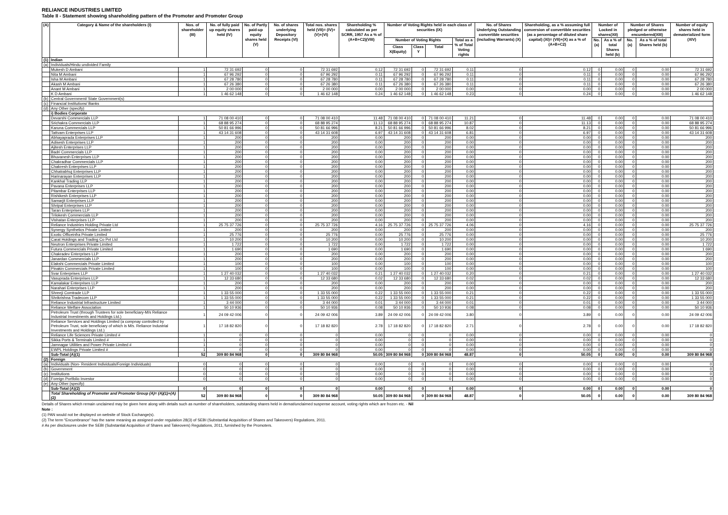RELIANCE INDUSTRIES LIMITED
Table II - Statement showing shareholding pattern of the Promoter and Promoter Group
| (A) | Category & Name of the shareholders (I) | Nos. of shareholder (III) | No. of fully paid up equity shares held (IV) | No. of Partly paid-up equity shares held (V) | No. of shares underlying Depository Receipts (VI) | Total nos. shares held (VII)= (IV)+(V)+(VI) | Shareholding % calculated as per SCRR, 1957 As a % of (A+B+C2)(VIII) | Number of Voting Rights held in each class of securities (IX) | | | | No. of Shares Underlying Outstanding convertible securities (including Warrants) (X) | Shareholding, as a % assuming full conversion of convertible securities (as a percentage of diluted share capital) (XI)= (VII)+(X) as a % of (A+B+C2) | Number of Locked in shares(XII) | | Number of Shares pledged or otherwise encumbered(XIII) | | Number of equity shares held in dematerialized form (XIV) |
| --- | --- | --- | --- | --- | --- | --- | --- | --- | --- | --- | --- | --- | --- | --- | --- | --- | --- | --- |
| | | | | | | | | Number of Voting Rights | | | Total as a % of Total Voting rights | | | No.(a) | As a % of total Shares held (b) | No. (a) | As a % of total Shares held (b) | |
| | | | | | | | | Class X(Equity) | Class Y | Total | | | | | | | | |
| (1) | Indian | | | | | | | | | | | | | | | | | |
| (a) | Individuals/Hindu undivided Family | | | | | | | | | | | | | | | | | |
| | Mukesh D Ambani | 1 | 72 31 692 | 0 | 0 | 72 31 692 | 0.12 | 72 31 692 | 0 | 72 31 692 | 0.11 | 0 | 0.12 | 0 | 0.00 | 0 | 0.00 | 72 31 692 |
| | Nita M Ambani | 1 | 67 96 292 | 0 | 0 | 67 96 292 | 0.11 | 67 96 292 | 0 | 67 96 292 | 0.11 | 0 | 0.11 | 0 | 0.00 | 0 | 0.00 | 67 96 292 |
| | Isha M Ambani | 1 | 67 28 780 | 0 | 0 | 67 28 780 | 0.11 | 67 28 780 | 0 | 67 28 780 | 0.11 | 0 | 0.11 | 0 | 0.00 | 0 | 0.00 | 67 28 780 |
| | Akash M Ambani | 1 | 67 26 380 | 0 | 0 | 67 26 380 | 0.11 | 67 26 380 | 0 | 67 26 380 | 0.11 | 0 | 0.11 | 0 | 0.00 | 0 | 0.00 | 67 26 380 |
| | Anant M Ambani | 1 | 2 00 000 | 0 | 0 | 2 00 000 | 0.00 | 2 00 000 | 0 | 2 00 000 | 0.00 | 0 | 0.00 | 0 | 0.00 | 0 | 0.00 | 2 00 000 |
| | K D Ambani | 1 | 1 46 62 148 | 0 | 0 | 1 46 62 148 | 0.24 | 1 46 62 148 | 0 | 1 46 62 148 | 0.23 | 0 | 0.24 | 0 | 0.00 | 0 | 0.00 | 1 46 62 148 |
| (b) | Central Government/ State Government(s) | | | | | | | | | | | | | | | | | |
| (c) | Financial Institutions/ Banks | | | | | | | | | | | | | | | | | |
| (d) | Any Other (specify) | | | | | | | | | | | | | | | | | |
| | i) Bodies Corporate | | | | | | | | | | | | | | | | | |
| | Devarshi Commercials LLP | 1 | 71 08 00 410 | 0 | 0 | 71 08 00 410 | 11.48 | 71 08 00 410 | 0 | 71 08 00 410 | 11.21 | 0 | 11.48 | 0 | 0.00 | 0 | 0.00 | 71 08 00 410 |
| | Srichakra Commercials LLP | 1 | 68 88 95 274 | 0 | 0 | 68 88 95 274 | 11.13 | 68 88 95 274 | 0 | 68 88 95 274 | 10.87 | 0 | 11.13 | 0 | 0.00 | 0 | 0.00 | 68 88 95 274 |
| | Karuna Commercials LLP | 1 | 50 81 66 996 | 0 | 0 | 50 81 66 996 | 8.21 | 50 81 66 996 | 0 | 50 81 66 996 | 8.02 | 0 | 8.21 | 0 | 0.00 | 0 | 0.00 | 50 81 66 996 |
| | Tattvam Enterprises LLP | 1 | 43 14 31 608 | 0 | 0 | 43 14 31 608 | 6.97 | 43 14 31 608 | 0 | 43 14 31 608 | 6.81 | 0 | 6.97 | 0 | 0.00 | 0 | 0.00 | 43 14 31 608 |
| | Abhayaprada Enterprises LLP | 1 | 200 | 0 | 0 | 200 | 0.00 | 200 | 0 | 200 | 0.00 | 0 | 0.00 | 0 | 0.00 | 0 | 0.00 | 200 |
| | Adisesh Enterprises LLP | 1 | 200 | 0 | 0 | 200 | 0.00 | 200 | 0 | 200 | 0.00 | 0 | 0.00 | 0 | 0.00 | 0 | 0.00 | 200 |
| | Ajitesh Enterprises LLP | 1 | 200 | 0 | 0 | 200 | 0.00 | 200 | 0 | 200 | 0.00 | 0 | 0.00 | 0 | 0.00 | 0 | 0.00 | 200 |
| | Badri Commercials LLP | 1 | 200 | 0 | 0 | 200 | 0.00 | 200 | 0 | 200 | 0.00 | 0 | 0.00 | 0 | 0.00 | 0 | 0.00 | 200 |
| | Bhuvanesh Enterprises LLP | 1 | 200 | 0 | 0 | 200 | 0.00 | 200 | 0 | 200 | 0.00 | 0 | 0.00 | 0 | 0.00 | 0 | 0.00 | 200 |
| | Chakradhar Commercials LLP | 1 | 200 | 0 | 0 | 200 | 0.00 | 200 | 0 | 200 | 0.00 | 0 | 0.00 | 0 | 0.00 | 0 | 0.00 | 200 |
| | Chakresh Enterprises LLP | 1 | 200 | 0 | 0 | 200 | 0.00 | 200 | 0 | 200 | 0.00 | 0 | 0.00 | 0 | 0.00 | 0 | 0.00 | 200 |
| | Chhatrabhuj Enterprises LLP | 1 | 200 | 0 | 0 | 200 | 0.00 | 200 | 0 | 200 | 0.00 | 0 | 0.00 | 0 | 0.00 | 0 | 0.00 | 200 |
| | Harinarayan Enterprises LLP | 1 | 200 | 0 | 0 | 200 | 0.00 | 200 | 0 | 200 | 0.00 | 0 | 0.00 | 0 | 0.00 | 0 | 0.00 | 200 |
| | Kankhal Trading LLP | 1 | 200 | 0 | 0 | 200 | 0.00 | 200 | 0 | 200 | 0.00 | 0 | 0.00 | 0 | 0.00 | 0 | 0.00 | 200 |
| | Pavana Enterprises LLP | 1 | 200 | 0 | 0 | 200 | 0.00 | 200 | 0 | 200 | 0.00 | 0 | 0.00 | 0 | 0.00 | 0 | 0.00 | 200 |
| | Pitambar Enterprises LLP | 1 | 200 | 0 | 0 | 200 | 0.00 | 200 | 0 | 200 | 0.00 | 0 | 0.00 | 0 | 0.00 | 0 | 0.00 | 200 |
| | Rishikesh Enterprises LLP | 1 | 200 | 0 | 0 | 200 | 0.00 | 200 | 0 | 200 | 0.00 | 0 | 0.00 | 0 | 0.00 | 0 | 0.00 | 200 |
| | Samarjit Enterprises LLP | 1 | 200 | 0 | 0 | 200 | 0.00 | 200 | 0 | 200 | 0.00 | 0 | 0.00 | 0 | 0.00 | 0 | 0.00 | 200 |
| | Shripal Enterprises LLP | 1 | 200 | 0 | 0 | 200 | 0.00 | 200 | 0 | 200 | 0.00 | 0 | 0.00 | 0 | 0.00 | 0 | 0.00 | 200 |
| | Taran Enterprises LLP | 1 | 200 | 0 | 0 | 200 | 0.00 | 200 | 0 | 200 | 0.00 | 0 | 0.00 | 0 | 0.00 | 0 | 0.00 | 200 |
| | Trilokesh Commercials LLP | 1 | 200 | 0 | 0 | 200 | 0.00 | 200 | 0 | 200 | 0.00 | 0 | 0.00 | 0 | 0.00 | 0 | 0.00 | 200 |
| | Vishatan Enterprises LLP | 1 | 200 | 0 | 0 | 200 | 0.00 | 200 | 0 | 200 | 0.00 | 0 | 0.00 | 0 | 0.00 | 0 | 0.00 | 200 |
| | Reliance Industries Holding Private Ltd | 1 | 25 75 37 726 | 0 | 0 | 25 75 37 726 | 4.16 | 25 75 37 726 | 0 | 25 75 37 726 | 4.06 | 0 | 4.16 | 0 | 0.00 | 0 | 0.00 | 25 75 37 726 |
| | Synergy Synthetics Private Limited | 1 | 200 | 0 | 0 | 200 | 0.00 | 200 | 0 | 200 | 0.00 | 0 | 0.00 | 0 | 0.00 | 0 | 0.00 | 200 |
| | Exotic Officeinfra Private Limited | 1 | 25 776 | 0 | 0 | 25 776 | 0.00 | 25 776 | 0 | 25 776 | 0.00 | 0 | 0.00 | 0 | 0.00 | 0 | 0.00 | 25 776 |
| | Carat Holdings and Trading Co Pvt Ltd | 1 | 10 200 | 0 | 0 | 10 200 | 0.00 | 10 200 | 0 | 10 200 | 0.00 | 0 | 0.00 | 0 | 0.00 | 0 | 0.00 | 10 200 |
| | Neutron Enterprises Private Limited | 1 | 1 722 | 0 | 0 | 1 722 | 0.00 | 1 722 | 0 | 1 722 | 0.00 | 0 | 0.00 | 0 | 0.00 | 0 | 0.00 | 1 722 |
| | Futura Commercials Private Limited | 1 | 1 690 | 0 | 0 | 1 690 | 0.00 | 1 690 | 0 | 1 690 | 0.00 | 0 | 0.00 | 0 | 0.00 | 0 | 0.00 | 1 690 |
| | Chakradev Enterprises LLP | 1 | 200 | 0 | 0 | 200 | 0.00 | 200 | 0 | 200 | 0.00 | 0 | 0.00 | 0 | 0.00 | 0 | 0.00 | 200 |
| | Janardan Commercials LLP | 1 | 200 | 0 | 0 | 200 | 0.00 | 200 | 0 | 200 | 0.00 | 0 | 0.00 | 0 | 0.00 | 0 | 0.00 | 200 |
| | Elakshi Commercials Private Limited | 1 | 100 | 0 | 0 | 100 | 0.00 | 100 | 0 | 100 | 0.00 | 0 | 0.00 | 0 | 0.00 | 0 | 0.00 | 100 |
| | Pinakin Commercials Private Limited | 1 | 100 | 0 | 0 | 100 | 0.00 | 100 | 0 | 100 | 0.00 | 0 | 0.00 | 0 | 0.00 | 0 | 0.00 | 100 |
| | Svar Enterprises LLP | 1 | 1 27 40 032 | 0 | 0 | 1 27 40 032 | 0.21 | 1 27 40 032 | 0 | 1 27 40 032 | 0.20 | 0 | 0.21 | 0 | 0.00 | 0 | 0.00 | 1 27 40 032 |
| | Vasuprada Enterprises LLP | 1 | 12 33 680 | 0 | 0 | 12 33 680 | 0.02 | 12 33 680 | 0 | 12 33 680 | 0.02 | 0 | 0.02 | 0 | 0.00 | 0 | 0.00 | 12 33 680 |
| | Kamalakar Enterprises LLP | 1 | 200 | 0 | 0 | 200 | 0.00 | 200 | 0 | 200 | 0.00 | 0 | 0.00 | 0 | 0.00 | 0 | 0.00 | 200 |
| | Narahari Enterprises LLP | 1 | 200 | 0 | 0 | 200 | 0.00 | 200 | 0 | 200 | 0.00 | 0 | 0.00 | 0 | 0.00 | 0 | 0.00 | 200 |
| | Shreeji Comtrade LLP | 1 | 1 33 55 000 | 0 | 0 | 1 33 55 000 | 0.22 | 1 33 55 000 | 0 | 1 33 55 000 | 0.21 | 0 | 0.22 | 0 | 0.00 | 0 | 0.00 | 1 33 55 000 |
| | Shrikrishna Tradecom LLP | 1 | 1 33 55 000 | 0 | 0 | 1 33 55 000 | 0.22 | 1 33 55 000 | 0 | 1 33 55 000 | 0.21 | 0 | 0.22 | 0 | 0.00 | 0 | 0.00 | 1 33 55 000 |
| | Reliance Industrial Infrastructure Limited | 1 | 3 44 000 | 0 | 0 | 3 44 000 | 0.01 | 3 44 000 | 0 | 3 44 000 | 0.01 | 0 | 0.01 | 0 | 0.00 | 0 | 0.00 | 3 44 000 |
| | Reliance Welfare Association | 1 | 50 10 936 | 0 | 0 | 50 10 936 | 0.08 | 50 10 936 | 0 | 50 10 936 | 0.08 | 0 | 0.08 | 0 | 0.00 | 0 | 0.00 | 50 10 936 |
| | Petroleum Trust (through Trustees for sole beneficiary-M/s Reliance Industrial Investments and Holdings Ltd.) | 1 | 24 09 42 006 | 0 | 0 | 24 09 42 006 | 3.89 | 24 09 42 006 | 0 | 24 09 42 006 | 3.80 | 0 | 3.89 | 0 | 0.00 | 0 | 0.00 | 24 09 42 006 |
| | Reliance Services and Holdings Limited (a compnay controlled by Petroleum Trust, sole beneficiary of which is M/s. Reliance Industrial Investments and Holdings Ltd.) | 1 | 17 18 82 820 | 0 | 0 | 17 18 82 820 | 2.78 | 17 18 82 820 | 0 | 17 18 82 820 | 2.71 | 0 | 2.78 | 0 | 0.00 | 0 | 0.00 | 17 18 82 820 |
| | Reliance Life Sciences Private Limited # | 1 | 0 | 0 | 0 | 0 | 0.00 | 0 | 0 | 0 | 0.00 | 0 | 0.00 | 0 | 0.00 | 0 | 0.00 | 0 |
| | Sikka Ports & Terminals Limited # | 1 | 0 | 0 | 0 | 0 | 0.00 | 0 | 0 | 0 | 0.00 | 0 | 0.00 | 0 | 0.00 | 0 | 0.00 | 0 |
| | Jamnagar Utilities and Power Private Limited # | 1 | 0 | 0 | 0 | 0 | 0.00 | 0 | 0 | 0 | 0.00 | 0 | 0.00 | 0 | 0.00 | 0 | 0.00 | 0 |
| | EWPL Holdings Private Limited # | 1 | 0 | 0 | 0 | 0 | 0.00 | 0 | 0 | 0 | 0.00 | 0 | 0.00 | 0 | 0.00 | 0 | 0.00 | 0 |
| | Sub-Total (A)(1) | 52 | 309 80 84 968 | 0 | 0 | 309 80 84 968 | 50.05 | 309 80 84 968 | 0 | 309 80 84 968 | 48.87 | 0 | 50.05 | 0 | 0.00 | 0 | 0.00 | 309 80 84 968 |
| (2) | Foreign | | | | | | | | | | | | | | | | | |
| (a) | Individuals (Non- Resident Individuals/Foreign Individuals) | 0 | 0 | 0 | 0 | 0 | 0.00 | 0 | 0 | 0 | 0.00 | 0 | 0.00 | 0 | 0.00 | 0 | 0.00 | 0 |
| (b) | Government | 0 | 0 | 0 | 0 | 0 | 0.00 | 0 | 0 | 0 | 0.00 | 0 | 0.00 | 0 | 0.00 | 0 | 0.00 | 0 |
| (c) | Institutions | 0 | 0 | 0 | 0 | 0 | 0.00 | 0 | 0 | 0 | 0.00 | 0 | 0.00 | 0 | 0.00 | 0 | 0.00 | 0 |
| (d) | Foreign Portfolio Investor | 0 | 0 | 0 | 0 | 0 | 0.00 | 0 | 0 | 0 | 0.00 | 0 | 0.00 | 0 | 0.00 | 0 | 0.00 | 0 |
| (e) | Any Other (specify) | | | | | | | | | | | | | | | | | |
| | Sub-Total (A)(2) | 0 | 0 | 0 | 0 | 0 | 0.00 | 0 | 0 | 0 | 0.00 | 0 | 0.00 | 0 | 0.00 | 0 | 0.00 | 0 |
| | Total Shareholding of Promoter and Promoter Group (A)= (A)(1)+(A)(2) | 52 | 309 80 84 968 | 0 | 0 | 309 80 84 968 | 50.05 | 309 80 84 968 | 0 | 309 80 84 968 | 48.87 | 0 | 50.05 | 0 | 0.00 | 0 | 0.00 | 309 80 84 968 |
Details of Shares which remain unclaimed may be given here along with details such as number of shareholders, outstanding shares held in demat/unclaimed suspense account, voting rights which are frozen etc. - Nil
Note :
(1) PAN would not be displayed on website of Stock Exchange(s).
(2) The term “Encumbrance” has the same meaning as assigned under regulation 28(3) of SEBI (Substantial Acquisition of Shares and Takeovers) Regulations, 2011.
# As per disclosures under the SEBI (Substantial Acquisition of Shares and Takeovers) Regulations, 2011, furnished by the Promoters.